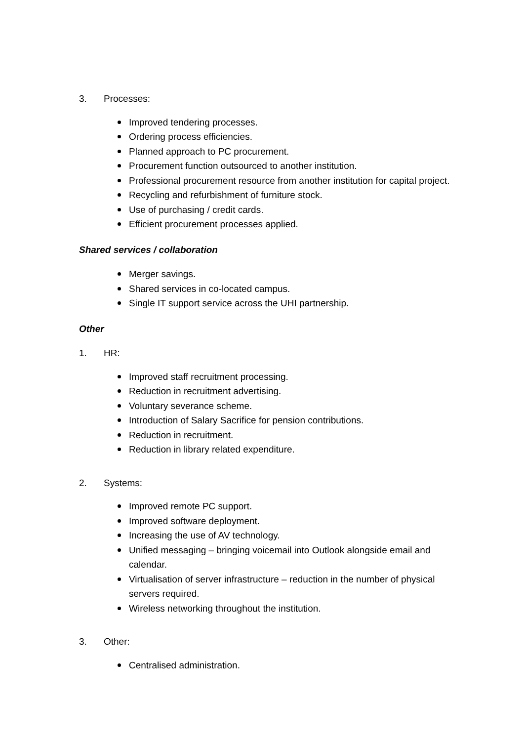3. Processes:
Improved tendering processes.
Ordering process efficiencies.
Planned approach to PC procurement.
Procurement function outsourced to another institution.
Professional procurement resource from another institution for capital project.
Recycling and refurbishment of furniture stock.
Use of purchasing / credit cards.
Efficient procurement processes applied.
Shared services / collaboration
Merger savings.
Shared services in co-located campus.
Single IT support service across the UHI partnership.
Other
1. HR:
Improved staff recruitment processing.
Reduction in recruitment advertising.
Voluntary severance scheme.
Introduction of Salary Sacrifice for pension contributions.
Reduction in recruitment.
Reduction in library related expenditure.
2. Systems:
Improved remote PC support.
Improved software deployment.
Increasing the use of AV technology.
Unified messaging – bringing voicemail into Outlook alongside email and calendar.
Virtualisation of server infrastructure – reduction in the number of physical servers required.
Wireless networking throughout the institution.
3. Other:
Centralised administration.